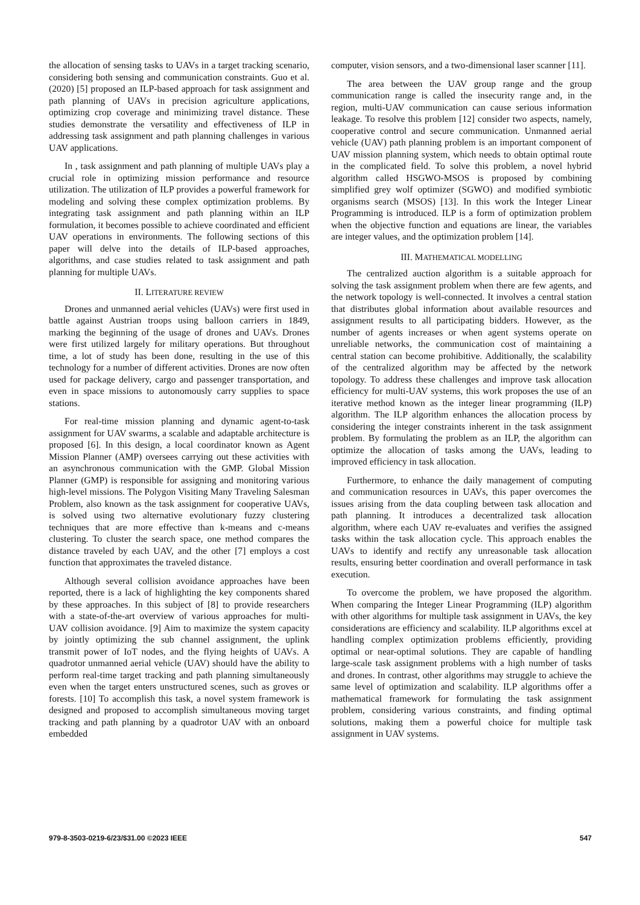the allocation of sensing tasks to UAVs in a target tracking scenario, considering both sensing and communication constraints. Guo et al. (2020) [5] proposed an ILP-based approach for task assignment and path planning of UAVs in precision agriculture applications, optimizing crop coverage and minimizing travel distance. These studies demonstrate the versatility and effectiveness of ILP in addressing task assignment and path planning challenges in various UAV applications.
In , task assignment and path planning of multiple UAVs play a crucial role in optimizing mission performance and resource utilization. The utilization of ILP provides a powerful framework for modeling and solving these complex optimization problems. By integrating task assignment and path planning within an ILP formulation, it becomes possible to achieve coordinated and efficient UAV operations in environments. The following sections of this paper will delve into the details of ILP-based approaches, algorithms, and case studies related to task assignment and path planning for multiple UAVs.
II. LITERATURE REVIEW
Drones and unmanned aerial vehicles (UAVs) were first used in battle against Austrian troops using balloon carriers in 1849, marking the beginning of the usage of drones and UAVs. Drones were first utilized largely for military operations. But throughout time, a lot of study has been done, resulting in the use of this technology for a number of different activities. Drones are now often used for package delivery, cargo and passenger transportation, and even in space missions to autonomously carry supplies to space stations.
For real-time mission planning and dynamic agent-to-task assignment for UAV swarms, a scalable and adaptable architecture is proposed [6]. In this design, a local coordinator known as Agent Mission Planner (AMP) oversees carrying out these activities with an asynchronous communication with the GMP. Global Mission Planner (GMP) is responsible for assigning and monitoring various high-level missions. The Polygon Visiting Many Traveling Salesman Problem, also known as the task assignment for cooperative UAVs, is solved using two alternative evolutionary fuzzy clustering techniques that are more effective than k-means and c-means clustering. To cluster the search space, one method compares the distance traveled by each UAV, and the other [7] employs a cost function that approximates the traveled distance.
Although several collision avoidance approaches have been reported, there is a lack of highlighting the key components shared by these approaches. In this subject of [8] to provide researchers with a state-of-the-art overview of various approaches for multi-UAV collision avoidance. [9] Aim to maximize the system capacity by jointly optimizing the sub channel assignment, the uplink transmit power of IoT nodes, and the flying heights of UAVs. A quadrotor unmanned aerial vehicle (UAV) should have the ability to perform real-time target tracking and path planning simultaneously even when the target enters unstructured scenes, such as groves or forests. [10] To accomplish this task, a novel system framework is designed and proposed to accomplish simultaneous moving target tracking and path planning by a quadrotor UAV with an onboard embedded
computer, vision sensors, and a two-dimensional laser scanner [11].
The area between the UAV group range and the group communication range is called the insecurity range and, in the region, multi-UAV communication can cause serious information leakage. To resolve this problem [12] consider two aspects, namely, cooperative control and secure communication. Unmanned aerial vehicle (UAV) path planning problem is an important component of UAV mission planning system, which needs to obtain optimal route in the complicated field. To solve this problem, a novel hybrid algorithm called HSGWO-MSOS is proposed by combining simplified grey wolf optimizer (SGWO) and modified symbiotic organisms search (MSOS) [13]. In this work the Integer Linear Programming is introduced. ILP is a form of optimization problem when the objective function and equations are linear, the variables are integer values, and the optimization problem [14].
III. MATHEMATICAL MODELLING
The centralized auction algorithm is a suitable approach for solving the task assignment problem when there are few agents, and the network topology is well-connected. It involves a central station that distributes global information about available resources and assignment results to all participating bidders. However, as the number of agents increases or when agent systems operate on unreliable networks, the communication cost of maintaining a central station can become prohibitive. Additionally, the scalability of the centralized algorithm may be affected by the network topology. To address these challenges and improve task allocation efficiency for multi-UAV systems, this work proposes the use of an iterative method known as the integer linear programming (ILP) algorithm. The ILP algorithm enhances the allocation process by considering the integer constraints inherent in the task assignment problem. By formulating the problem as an ILP, the algorithm can optimize the allocation of tasks among the UAVs, leading to improved efficiency in task allocation.
Furthermore, to enhance the daily management of computing and communication resources in UAVs, this paper overcomes the issues arising from the data coupling between task allocation and path planning. It introduces a decentralized task allocation algorithm, where each UAV re-evaluates and verifies the assigned tasks within the task allocation cycle. This approach enables the UAVs to identify and rectify any unreasonable task allocation results, ensuring better coordination and overall performance in task execution.
To overcome the problem, we have proposed the algorithm. When comparing the Integer Linear Programming (ILP) algorithm with other algorithms for multiple task assignment in UAVs, the key considerations are efficiency and scalability. ILP algorithms excel at handling complex optimization problems efficiently, providing optimal or near-optimal solutions. They are capable of handling large-scale task assignment problems with a high number of tasks and drones. In contrast, other algorithms may struggle to achieve the same level of optimization and scalability. ILP algorithms offer a mathematical framework for formulating the task assignment problem, considering various constraints, and finding optimal solutions, making them a powerful choice for multiple task assignment in UAV systems.
979-8-3503-0219-6/23/$31.00 ©2023 IEEE 547